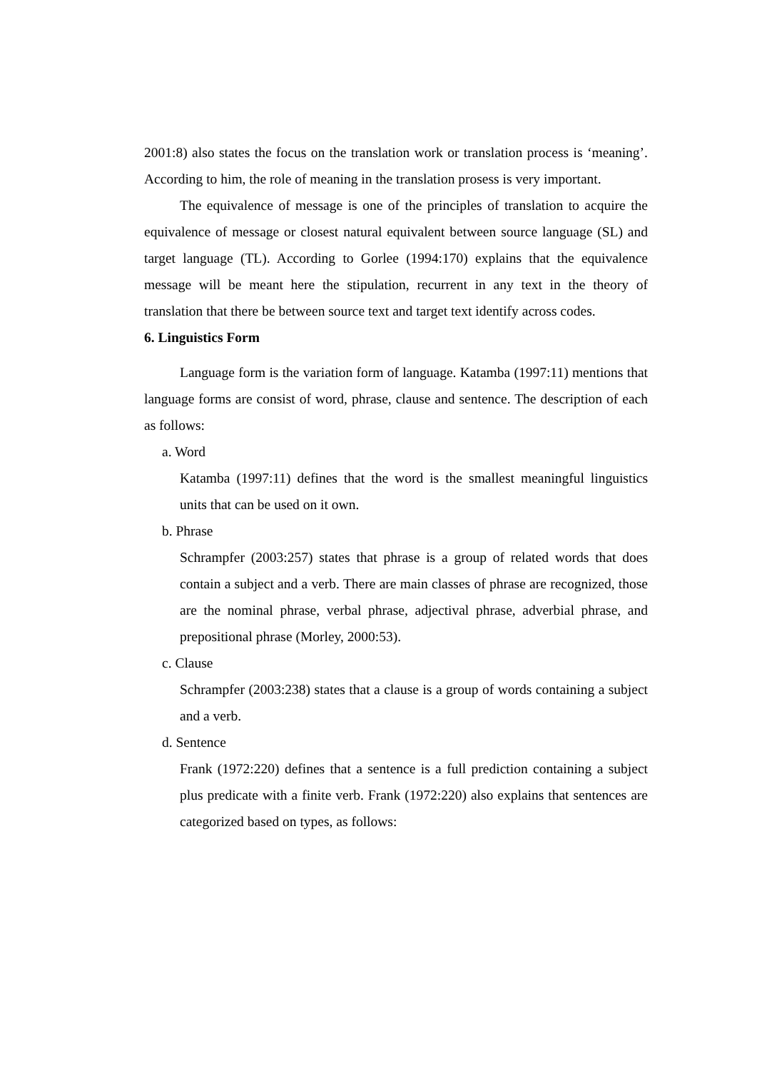2001:8) also states the focus on the translation work or translation process is ‘meaning’. According to him, the role of meaning in the translation prosess is very important.
The equivalence of message is one of the principles of translation to acquire the equivalence of message or closest natural equivalent between source language (SL) and target language (TL). According to Gorlee (1994:170) explains that the equivalence message will be meant here the stipulation, recurrent in any text in the theory of translation that there be between source text and target text identify across codes.
6. Linguistics Form
Language form is the variation form of language. Katamba (1997:11) mentions that language forms are consist of word, phrase, clause and sentence. The description of each as follows:
a. Word
Katamba (1997:11) defines that the word is the smallest meaningful linguistics units that can be used on it own.
b. Phrase
Schrampfer (2003:257) states that phrase is a group of related words that does contain a subject and a verb. There are main classes of phrase are recognized, those are the nominal phrase, verbal phrase, adjectival phrase, adverbial phrase, and prepositional phrase (Morley, 2000:53).
c. Clause
Schrampfer (2003:238) states that a clause is a group of words containing a subject and a verb.
d. Sentence
Frank (1972:220) defines that a sentence is a full prediction containing a subject plus predicate with a finite verb. Frank (1972:220) also explains that sentences are categorized based on types, as follows: